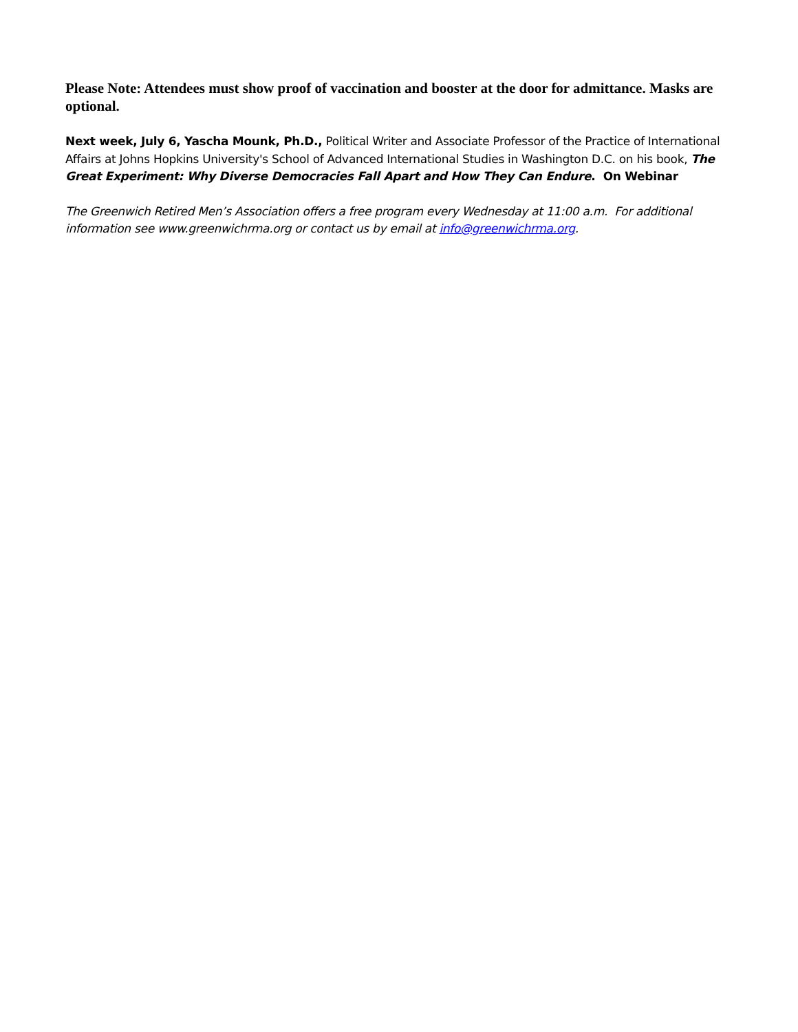Please Note: Attendees must show proof of vaccination and booster at the door for admittance. Masks are optional.
Next week, July 6, Yascha Mounk, Ph.D., Political Writer and Associate Professor of the Practice of International Affairs at Johns Hopkins University's School of Advanced International Studies in Washington D.C. on his book, The Great Experiment: Why Diverse Democracies Fall Apart and How They Can Endure. On Webinar
The Greenwich Retired Men’s Association offers a free program every Wednesday at 11:00 a.m. For additional information see www.greenwichrma.org or contact us by email at info@greenwichrma.org.